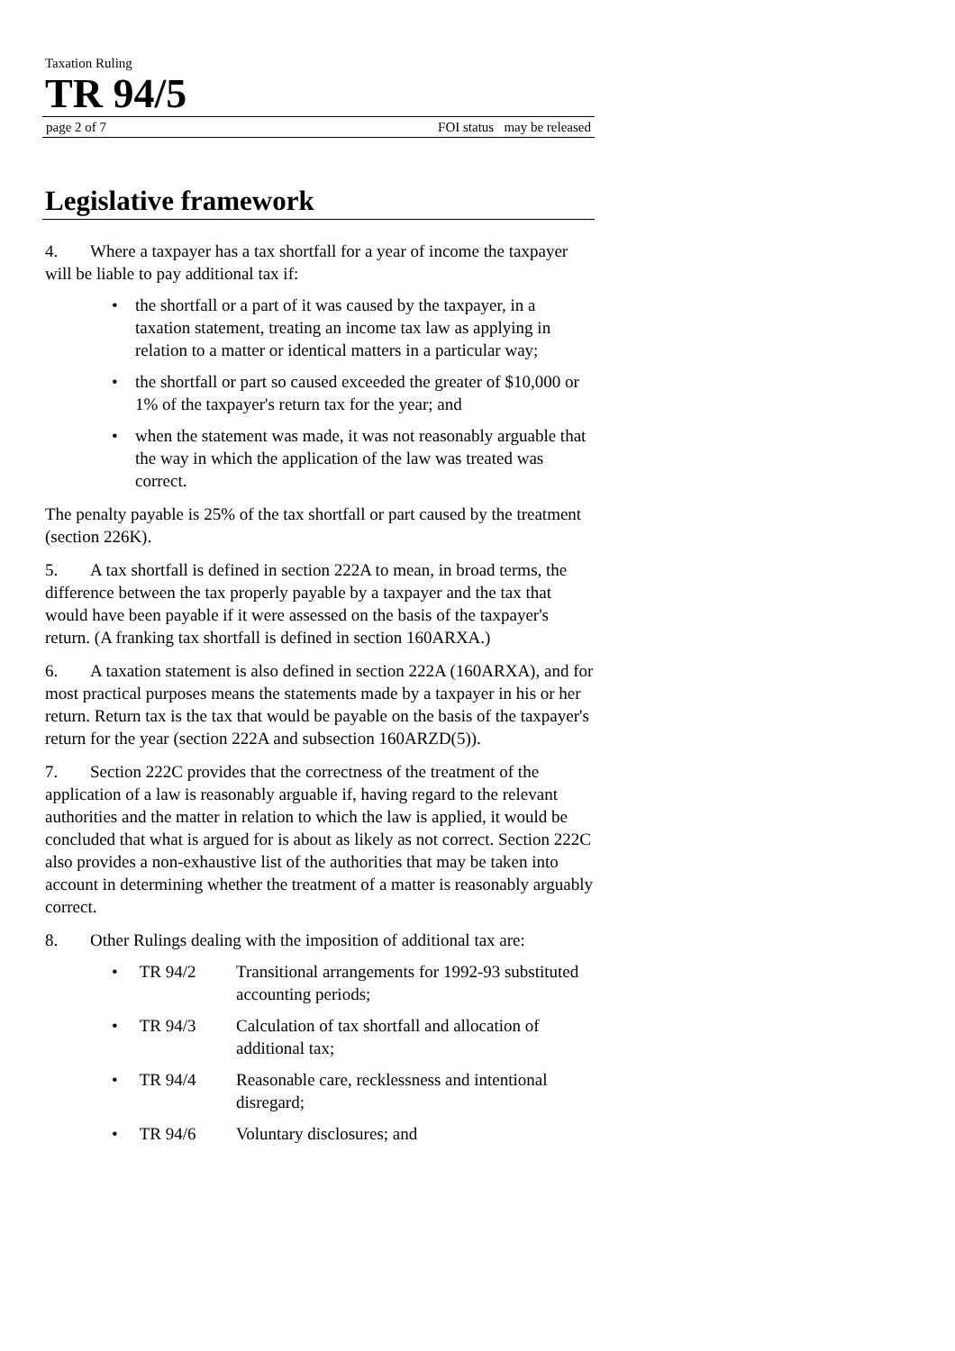Taxation Ruling
TR 94/5
page 2 of 7 FOI status may be released
Legislative framework
4. Where a taxpayer has a tax shortfall for a year of income the taxpayer will be liable to pay additional tax if:
• the shortfall or a part of it was caused by the taxpayer, in a taxation statement, treating an income tax law as applying in relation to a matter or identical matters in a particular way;
• the shortfall or part so caused exceeded the greater of $10,000 or 1% of the taxpayer's return tax for the year; and
• when the statement was made, it was not reasonably arguable that the way in which the application of the law was treated was correct.
The penalty payable is 25% of the tax shortfall or part caused by the treatment (section 226K).
5. A tax shortfall is defined in section 222A to mean, in broad terms, the difference between the tax properly payable by a taxpayer and the tax that would have been payable if it were assessed on the basis of the taxpayer's return. (A franking tax shortfall is defined in section 160ARXA.)
6. A taxation statement is also defined in section 222A (160ARXA), and for most practical purposes means the statements made by a taxpayer in his or her return. Return tax is the tax that would be payable on the basis of the taxpayer's return for the year (section 222A and subsection 160ARZD(5)).
7. Section 222C provides that the correctness of the treatment of the application of a law is reasonably arguable if, having regard to the relevant authorities and the matter in relation to which the law is applied, it would be concluded that what is argued for is about as likely as not correct. Section 222C also provides a non-exhaustive list of the authorities that may be taken into account in determining whether the treatment of a matter is reasonably arguably correct.
8. Other Rulings dealing with the imposition of additional tax are:
• TR 94/2 Transitional arrangements for 1992-93 substituted accounting periods;
• TR 94/3 Calculation of tax shortfall and allocation of additional tax;
• TR 94/4 Reasonable care, recklessness and intentional disregard;
• TR 94/6 Voluntary disclosures; and